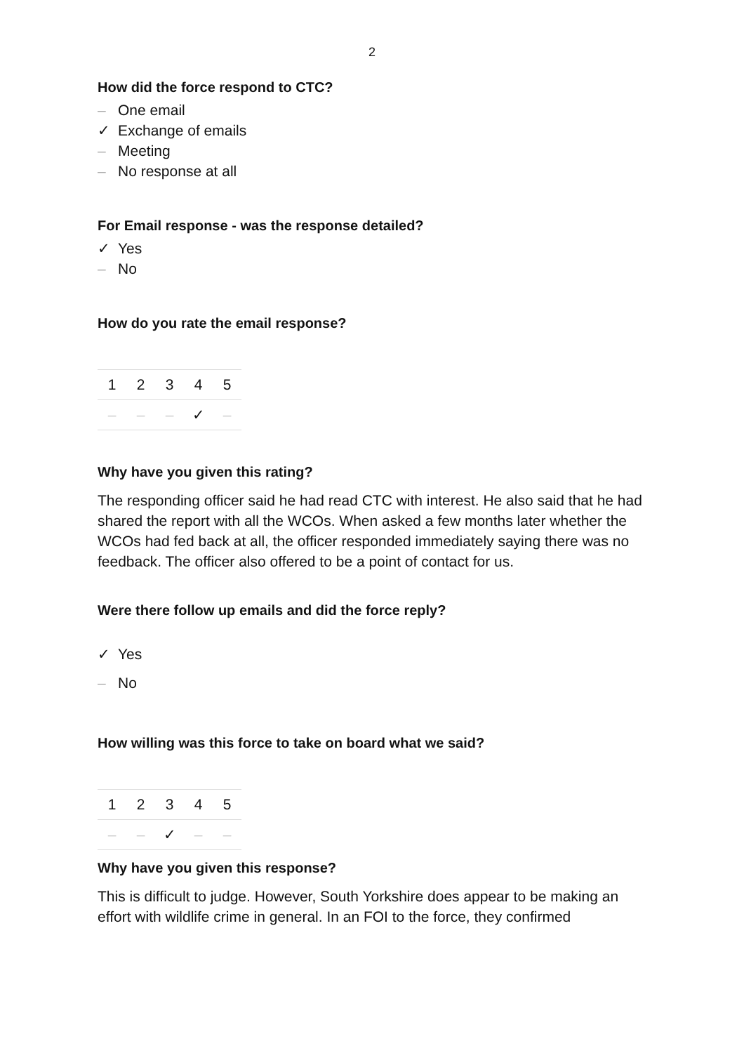2
How did the force respond to CTC?
– One email
✓ Exchange of emails
– Meeting
– No response at all
For Email response - was the response detailed?
✓ Yes
– No
How do you rate the email response?
| 1 | 2 | 3 | 4 | 5 |
| – | – | – | ✓ | – |
Why have you given this rating?
The responding officer said he had read CTC with interest. He also said that he had shared the report with all the WCOs. When asked a few months later whether the WCOs had fed back at all, the officer responded immediately saying there was no feedback. The officer also offered to be a point of contact for us.
Were there follow up emails and did the force reply?
✓ Yes
– No
How willing was this force to take on board what we said?
| 1 | 2 | 3 | 4 | 5 |
| – | – | ✓ | – | – |
Why have you given this response?
This is difficult to judge. However, South Yorkshire does appear to be making an effort with wildlife crime in general. In an FOI to the force, they confirmed